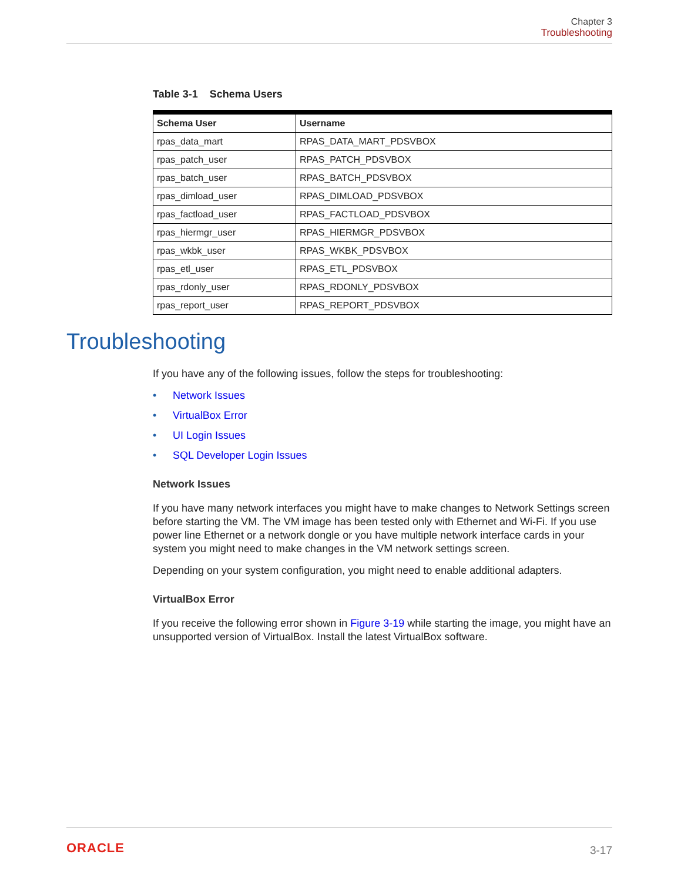Chapter 3
Troubleshooting
Table 3-1 Schema Users
| Schema User | Username |
| --- | --- |
| rpas_data_mart | RPAS_DATA_MART_PDSVBOX |
| rpas_patch_user | RPAS_PATCH_PDSVBOX |
| rpas_batch_user | RPAS_BATCH_PDSVBOX |
| rpas_dimload_user | RPAS_DIMLOAD_PDSVBOX |
| rpas_factload_user | RPAS_FACTLOAD_PDSVBOX |
| rpas_hiermgr_user | RPAS_HIERMGR_PDSVBOX |
| rpas_wkbk_user | RPAS_WKBK_PDSVBOX |
| rpas_etl_user | RPAS_ETL_PDSVBOX |
| rpas_rdonly_user | RPAS_RDONLY_PDSVBOX |
| rpas_report_user | RPAS_REPORT_PDSVBOX |
Troubleshooting
If you have any of the following issues, follow the steps for troubleshooting:
• Network Issues
• VirtualBox Error
• UI Login Issues
• SQL Developer Login Issues
Network Issues
If you have many network interfaces you might have to make changes to Network Settings screen before starting the VM. The VM image has been tested only with Ethernet and Wi-Fi. If you use power line Ethernet or a network dongle or you have multiple network interface cards in your system you might need to make changes in the VM network settings screen.
Depending on your system configuration, you might need to enable additional adapters.
VirtualBox Error
If you receive the following error shown in Figure 3-19 while starting the image, you might have an unsupported version of VirtualBox. Install the latest VirtualBox software.
ORACLE
3-17